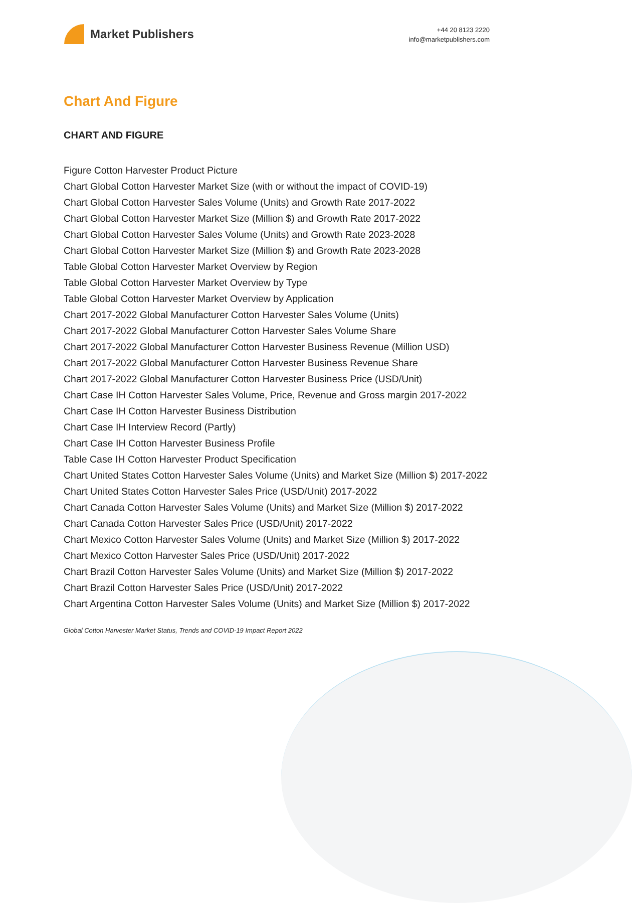Market Publishers
+44 20 8123 2220
info@marketpublishers.com
Chart And Figure
CHART AND FIGURE
Figure Cotton Harvester Product Picture
Chart Global Cotton Harvester Market Size (with or without the impact of COVID-19)
Chart Global Cotton Harvester Sales Volume (Units) and Growth Rate 2017-2022
Chart Global Cotton Harvester Market Size (Million $) and Growth Rate 2017-2022
Chart Global Cotton Harvester Sales Volume (Units) and Growth Rate 2023-2028
Chart Global Cotton Harvester Market Size (Million $) and Growth Rate 2023-2028
Table Global Cotton Harvester Market Overview by Region
Table Global Cotton Harvester Market Overview by Type
Table Global Cotton Harvester Market Overview by Application
Chart 2017-2022 Global Manufacturer Cotton Harvester Sales Volume (Units)
Chart 2017-2022 Global Manufacturer Cotton Harvester Sales Volume Share
Chart 2017-2022 Global Manufacturer Cotton Harvester Business Revenue (Million USD)
Chart 2017-2022 Global Manufacturer Cotton Harvester Business Revenue Share
Chart 2017-2022 Global Manufacturer Cotton Harvester Business Price (USD/Unit)
Chart Case IH Cotton Harvester Sales Volume, Price, Revenue and Gross margin 2017-2022
Chart Case IH Cotton Harvester Business Distribution
Chart Case IH Interview Record (Partly)
Chart Case IH Cotton Harvester Business Profile
Table Case IH Cotton Harvester Product Specification
Chart United States Cotton Harvester Sales Volume (Units) and Market Size (Million $) 2017-2022
Chart United States Cotton Harvester Sales Price (USD/Unit) 2017-2022
Chart Canada Cotton Harvester Sales Volume (Units) and Market Size (Million $) 2017-2022
Chart Canada Cotton Harvester Sales Price (USD/Unit) 2017-2022
Chart Mexico Cotton Harvester Sales Volume (Units) and Market Size (Million $) 2017-2022
Chart Mexico Cotton Harvester Sales Price (USD/Unit) 2017-2022
Chart Brazil Cotton Harvester Sales Volume (Units) and Market Size (Million $) 2017-2022
Chart Brazil Cotton Harvester Sales Price (USD/Unit) 2017-2022
Chart Argentina Cotton Harvester Sales Volume (Units) and Market Size (Million $) 2017-2022
Global Cotton Harvester Market Status, Trends and COVID-19 Impact Report 2022